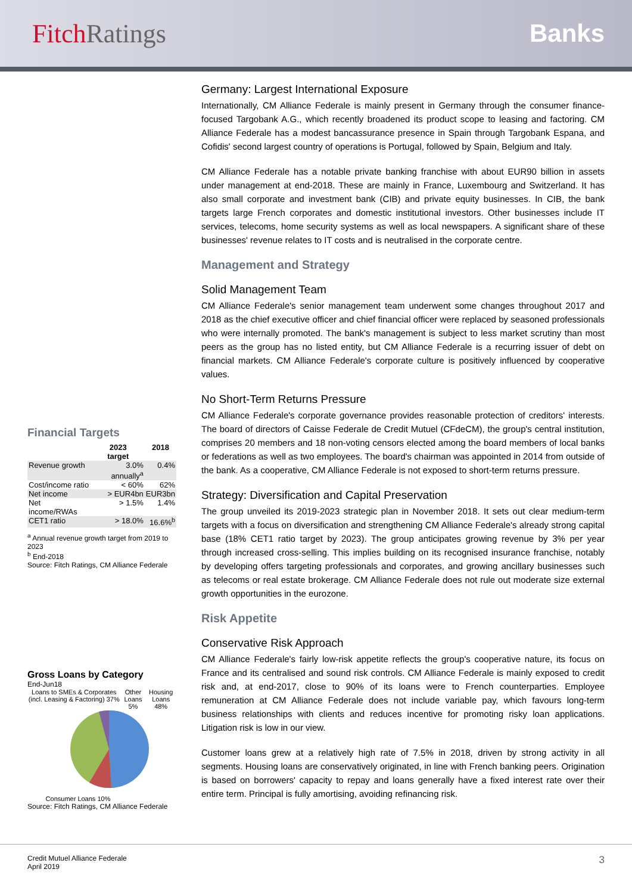FitchRatings Banks
Financial Targets
| | 2023 target | 2018 |
| --- | --- | --- |
| Revenue growth | 3.0% annually<sup>a</sup> | 0.4% |
| Cost/income ratio | < 60% | 62% |
| Net income | > EUR4bn | EUR3bn |
| Net income/RWAs | > 1.5% | 1.4% |
| CET1 ratio | > 18.0% | 16.6%<sup>b</sup> |
<sup>a</sup> Annual revenue growth target from 2019 to 2023
<sup>b</sup> End-2018
Source: Fitch Ratings, CM Alliance Federale
Gross Loans by Category
End-Jun18
Loans to SMEs & Corporates (incl. Leasing & Factoring) 37% Other Loans 5% Housing Loans 48%
Consumer Loans 10%
Source: Fitch Ratings, CM Alliance Federale
Germany: Largest International Exposure
Internationally, CM Alliance Federale is mainly present in Germany through the consumer finance-focused Targobank A.G., which recently broadened its product scope to leasing and factoring. CM Alliance Federale has a modest bancassurance presence in Spain through Targobank Espana, and Cofidis' second largest country of operations is Portugal, followed by Spain, Belgium and Italy.
CM Alliance Federale has a notable private banking franchise with about EUR90 billion in assets under management at end-2018. These are mainly in France, Luxembourg and Switzerland. It has also small corporate and investment bank (CIB) and private equity businesses. In CIB, the bank targets large French corporates and domestic institutional investors. Other businesses include IT services, telecoms, home security systems as well as local newspapers. A significant share of these businesses' revenue relates to IT costs and is neutralised in the corporate centre.
Management and Strategy
Solid Management Team
CM Alliance Federale's senior management team underwent some changes throughout 2017 and 2018 as the chief executive officer and chief financial officer were replaced by seasoned professionals who were internally promoted. The bank's management is subject to less market scrutiny than most peers as the group has no listed entity, but CM Alliance Federale is a recurring issuer of debt on financial markets. CM Alliance Federale's corporate culture is positively influenced by cooperative values.
No Short-Term Returns Pressure
CM Alliance Federale's corporate governance provides reasonable protection of creditors' interests. The board of directors of Caisse Federale de Credit Mutuel (CFdeCM), the group's central institution, comprises 20 members and 18 non-voting censors elected among the board members of local banks or federations as well as two employees. The board's chairman was appointed in 2014 from outside of the bank. As a cooperative, CM Alliance Federale is not exposed to short-term returns pressure.
Strategy: Diversification and Capital Preservation
The group unveiled its 2019-2023 strategic plan in November 2018. It sets out clear medium-term targets with a focus on diversification and strengthening CM Alliance Federale's already strong capital base (18% CET1 ratio target by 2023). The group anticipates growing revenue by 3% per year through increased cross-selling. This implies building on its recognised insurance franchise, notably by developing offers targeting professionals and corporates, and growing ancillary businesses such as telecoms or real estate brokerage. CM Alliance Federale does not rule out moderate size external growth opportunities in the eurozone.
Risk Appetite
Conservative Risk Approach
CM Alliance Federale's fairly low-risk appetite reflects the group's cooperative nature, its focus on France and its centralised and sound risk controls. CM Alliance Federale is mainly exposed to credit risk and, at end-2017, close to 90% of its loans were to French counterparties. Employee remuneration at CM Alliance Federale does not include variable pay, which favours long-term business relationships with clients and reduces incentive for promoting risky loan applications. Litigation risk is low in our view.
Customer loans grew at a relatively high rate of 7.5% in 2018, driven by strong activity in all segments. Housing loans are conservatively originated, in line with French banking peers. Origination is based on borrowers' capacity to repay and loans generally have a fixed interest rate over their entire term. Principal is fully amortising, avoiding refinancing risk.
Credit Mutuel Alliance Federale
April 2019
3